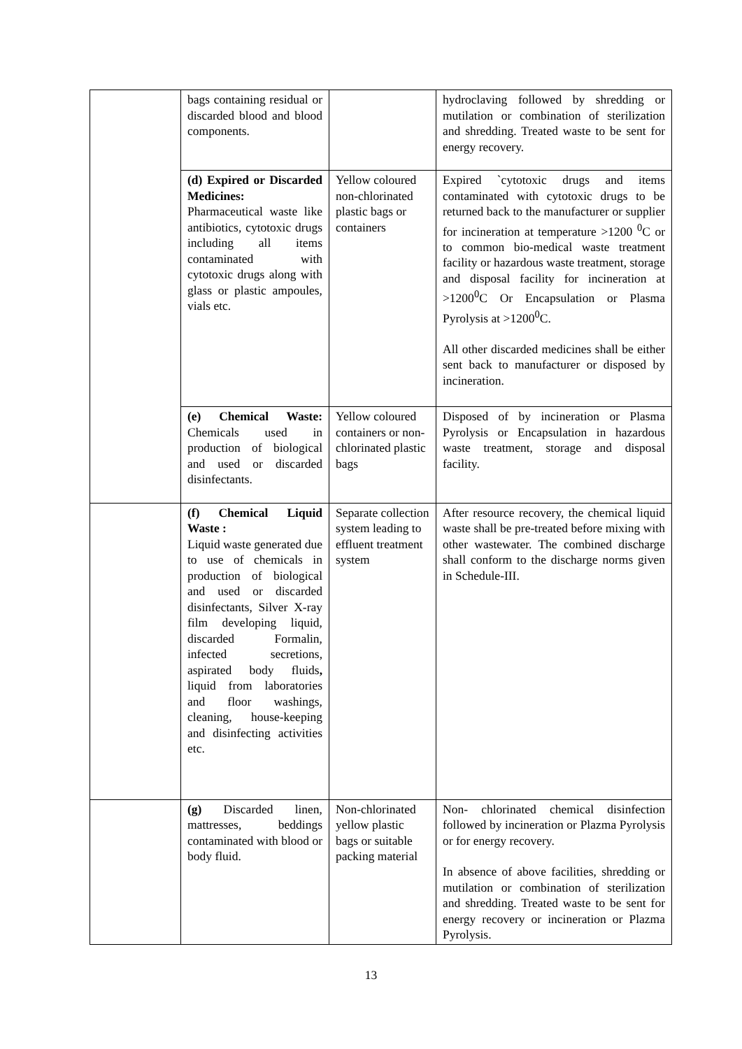| | bags containing residual or discarded blood and blood components. | | hydroclaving followed by shredding or mutilation or combination of sterilization and shredding. Treated waste to be sent for energy recovery. |
| | (d) Expired or Discarded Medicines: Pharmaceutical waste like antibiotics, cytotoxic drugs including all items contaminated with cytotoxic drugs along with glass or plastic ampoules, vials etc. | Yellow coloured non-chlorinated plastic bags or containers | Expired `cytotoxic drugs and items contaminated with cytotoxic drugs to be returned back to the manufacturer or supplier for incineration at temperature >1200 <sup>0</sup>C or to common bio-medical waste treatment facility or hazardous waste treatment, storage and disposal facility for incineration at >1200<sup>0</sup>C Or Encapsulation or Plasma Pyrolysis at >1200<sup>0</sup>C. All other discarded medicines shall be either sent back to manufacturer or disposed by incineration. |
| | (e) Chemical Waste: Chemicals used in production of biological and used or discarded disinfectants. | Yellow coloured containers or non-chlorinated plastic bags | Disposed of by incineration or Plasma Pyrolysis or Encapsulation in hazardous waste treatment, storage and disposal facility. |
| | (f) Chemical Liquid Waste : Liquid waste generated due to use of chemicals in production of biological and used or discarded disinfectants, Silver X-ray film developing liquid, discarded Formalin, infected secretions, aspirated body fluids , liquid from laboratories and floor washings, cleaning, house-keeping and disinfecting activities etc. | Separate collection system leading to effluent treatment system | After resource recovery, the chemical liquid waste shall be pre-treated before mixing with other wastewater. The combined discharge shall conform to the discharge norms given in Schedule-III. |
| | (g) Discarded linen, mattresses, beddings contaminated with blood or body fluid. | Non-chlorinated yellow plastic bags or suitable packing material | Non- chlorinated chemical disinfection followed by incineration or Plazma Pyrolysis or for energy recovery. In absence of above facilities, shredding or mutilation or combination of sterilization and shredding. Treated waste to be sent for energy recovery or incineration or Plazma Pyrolysis. |
13